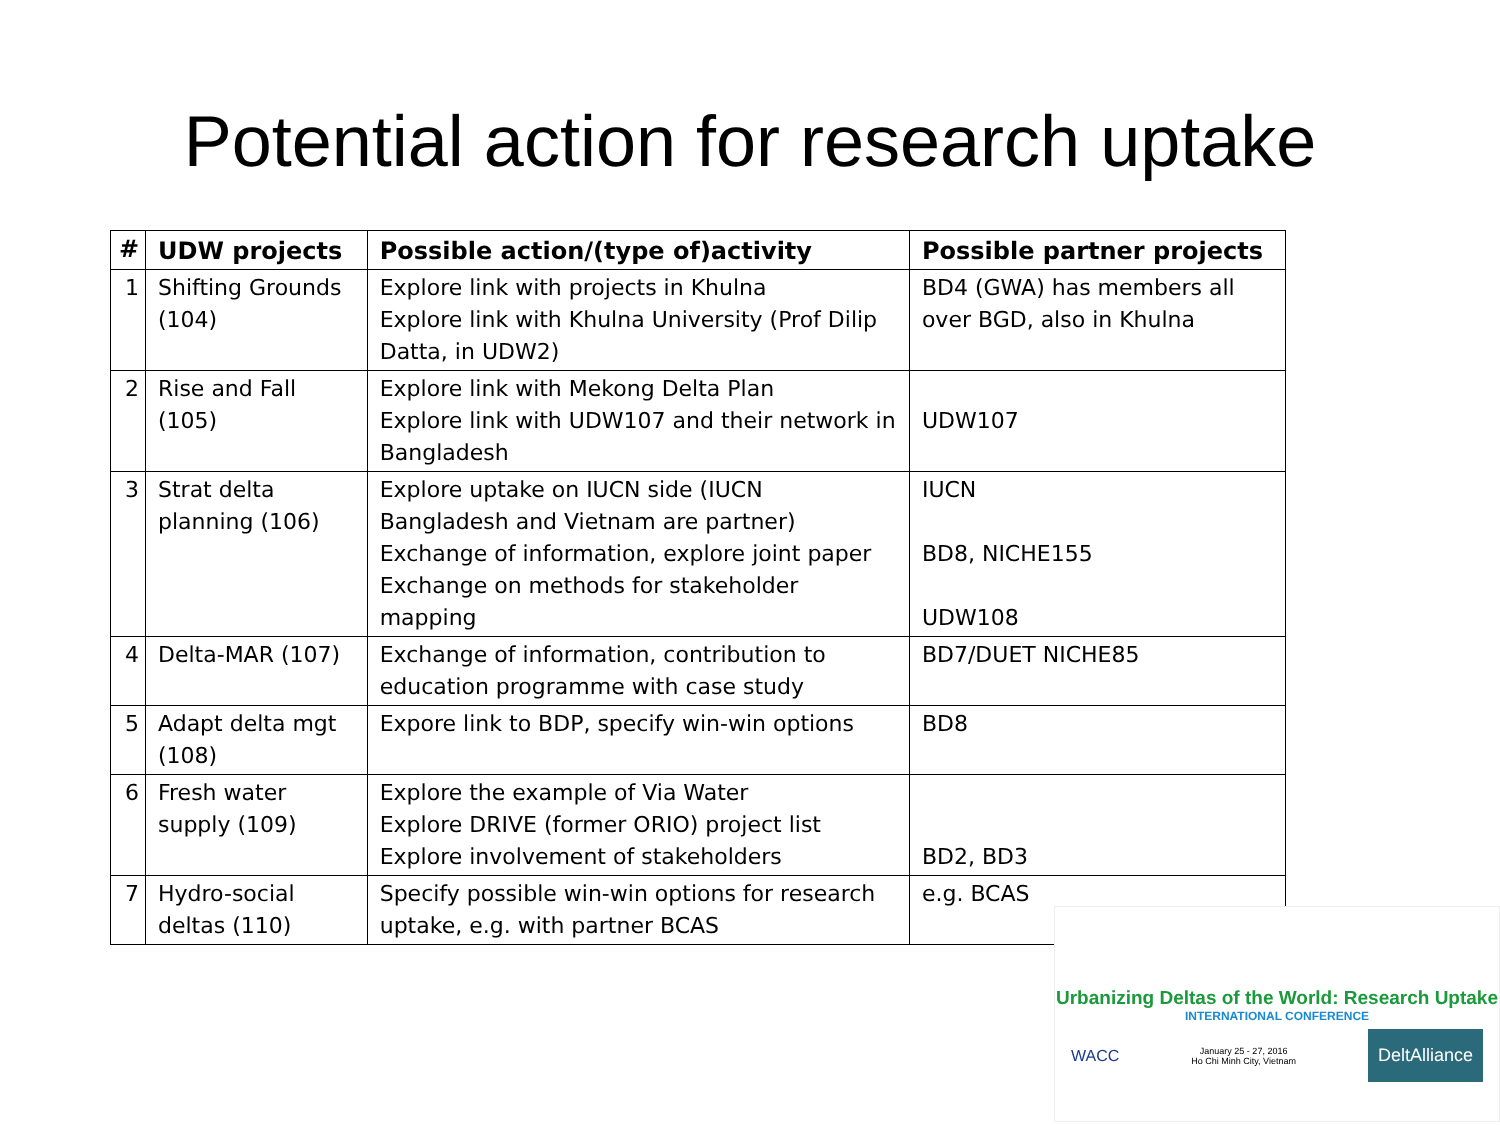Potential action for research uptake
| # | UDW projects | Possible action/(type of)activity | Possible partner projects |
| --- | --- | --- | --- |
| 1 | Shifting Grounds (104) | Explore link with projects in Khulna Explore link with Khulna University (Prof Dilip Datta, in UDW2) | BD4 (GWA) has members all over BGD, also in Khulna |
| 2 | Rise and Fall (105) | Explore link with Mekong Delta Plan Explore link with UDW107 and their network in Bangladesh | UDW107 |
| 3 | Strat delta planning (106) | Explore uptake on IUCN side (IUCN Bangladesh and Vietnam are partner) Exchange of information, explore joint paper Exchange on methods for stakeholder mapping | IUCN BD8, NICHE155 UDW108 |
| 4 | Delta-MAR (107) | Exchange of information, contribution to education programme with case study | BD7/DUET NICHE85 |
| 5 | Adapt delta mgt (108) | Expore link to BDP, specify win-win options | BD8 |
| 6 | Fresh water supply (109) | Explore the example of Via Water Explore DRIVE (former ORIO) project list Explore involvement of stakeholders | BD2, BD3 |
| 7 | Hydro-social deltas (110) | Specify possible win-win options for research uptake, e.g. with partner BCAS | e.g. BCAS |
Urbanizing Deltas of the World: Research Uptake
INTERNATIONAL CONFERENCE
WACC January 25 - 27, 2016
Ho Chi Minh City, Vietnam DeltAlliance